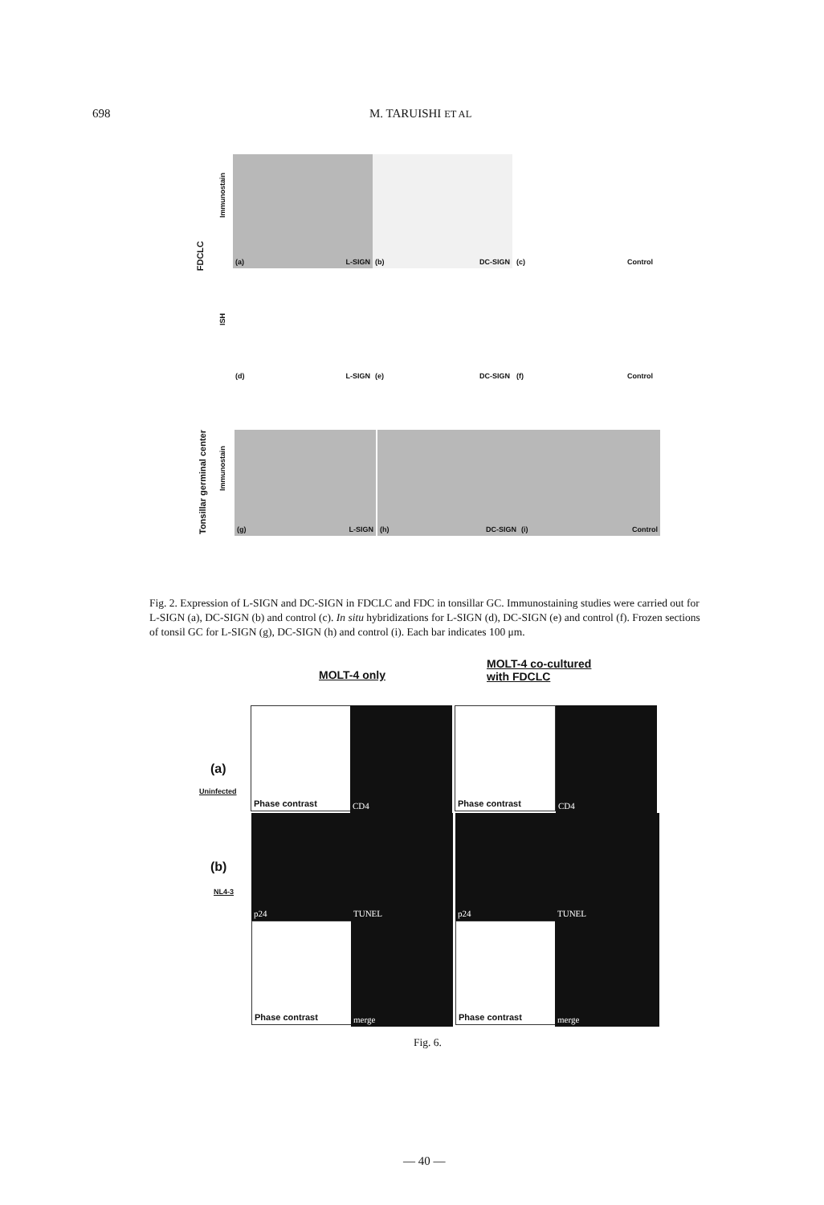698 M. TARUISHI ET AL
FDCLC
Immunostain
ISH
(a) L-SIGN (b) DC-SIGN (c) Control
(d) L-SIGN (e) DC-SIGN (f) Control
Tonsillar germinal center
Immunostain
(g) L-SIGN (h) DC-SIGN (i) Control
Fig. 2. Expression of L-SIGN and DC-SIGN in FDCLC and FDC in tonsillar GC. Immunostaining studies were carried out for L-SIGN (a), DC-SIGN (b) and control (c). In situ hybridizations for L-SIGN (d), DC-SIGN (e) and control (f). Frozen sections of tonsil GC for L-SIGN (g), DC-SIGN (h) and control (i). Each bar indicates 100 μm.
MOLT-4 only
MOLT-4 co-cultured
with FDCLC
(a)
Uninfected
(b)
NL4-3
Phase contrast CD4 Phase contrast CD4
p24 TUNEL p24 TUNEL
Phase contrast merge Phase contrast merge
Fig. 6.
— 40 —